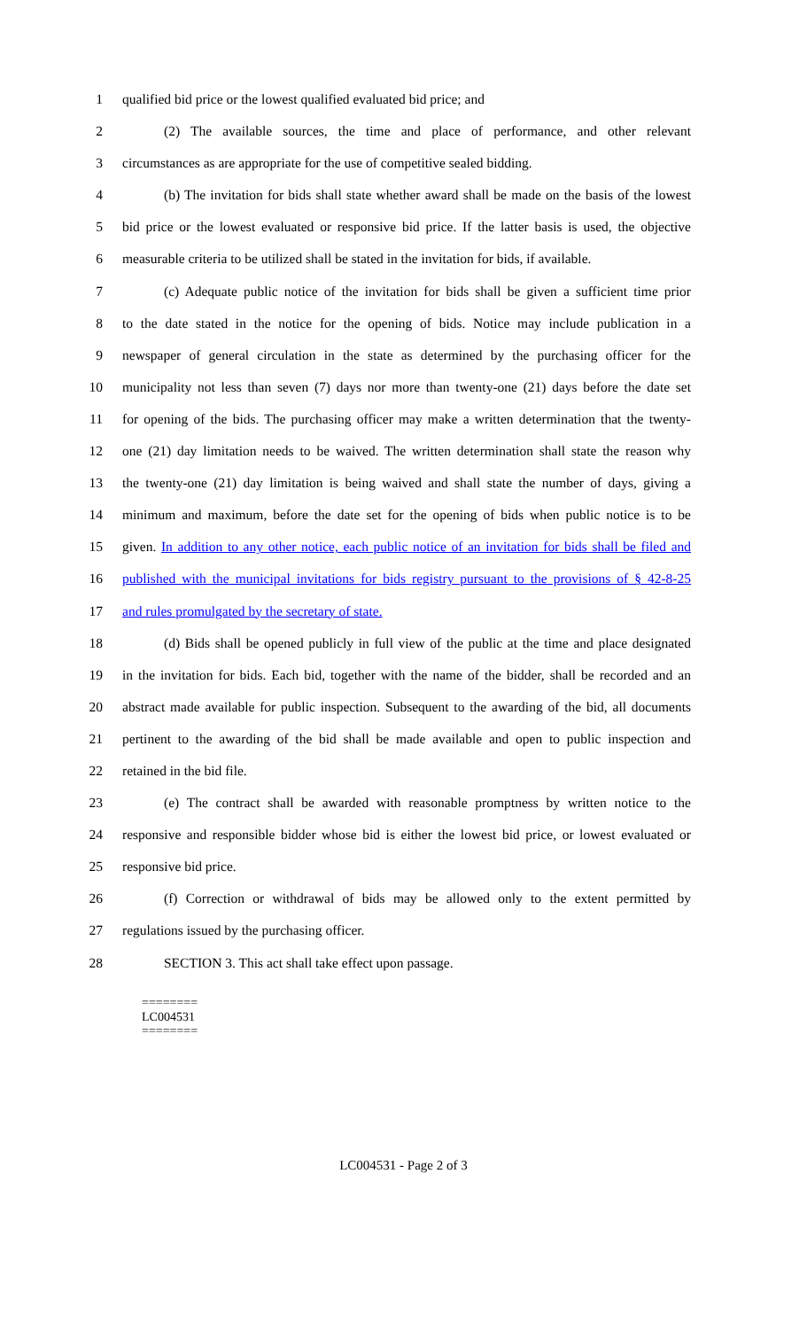1 qualified bid price or the lowest qualified evaluated bid price; and
2 (2) The available sources, the time and place of performance, and other relevant
3 circumstances as are appropriate for the use of competitive sealed bidding.
4 (b) The invitation for bids shall state whether award shall be made on the basis of the lowest
5 bid price or the lowest evaluated or responsive bid price. If the latter basis is used, the objective
6 measurable criteria to be utilized shall be stated in the invitation for bids, if available.
7 (c) Adequate public notice of the invitation for bids shall be given a sufficient time prior
8 to the date stated in the notice for the opening of bids. Notice may include publication in a
9 newspaper of general circulation in the state as determined by the purchasing officer for the
10 municipality not less than seven (7) days nor more than twenty-one (21) days before the date set
11 for opening of the bids. The purchasing officer may make a written determination that the twenty-
12 one (21) day limitation needs to be waived. The written determination shall state the reason why
13 the twenty-one (21) day limitation is being waived and shall state the number of days, giving a
14 minimum and maximum, before the date set for the opening of bids when public notice is to be
15 given. In addition to any other notice, each public notice of an invitation for bids shall be filed and
16 published with the municipal invitations for bids registry pursuant to the provisions of § 42-8-25
17 and rules promulgated by the secretary of state.
18 (d) Bids shall be opened publicly in full view of the public at the time and place designated
19 in the invitation for bids. Each bid, together with the name of the bidder, shall be recorded and an
20 abstract made available for public inspection. Subsequent to the awarding of the bid, all documents
21 pertinent to the awarding of the bid shall be made available and open to public inspection and
22 retained in the bid file.
23 (e) The contract shall be awarded with reasonable promptness by written notice to the
24 responsive and responsible bidder whose bid is either the lowest bid price, or lowest evaluated or
25 responsive bid price.
26 (f) Correction or withdrawal of bids may be allowed only to the extent permitted by
27 regulations issued by the purchasing officer.
28 SECTION 3. This act shall take effect upon passage.
========
LC004531
========
LC004531 - Page 2 of 3